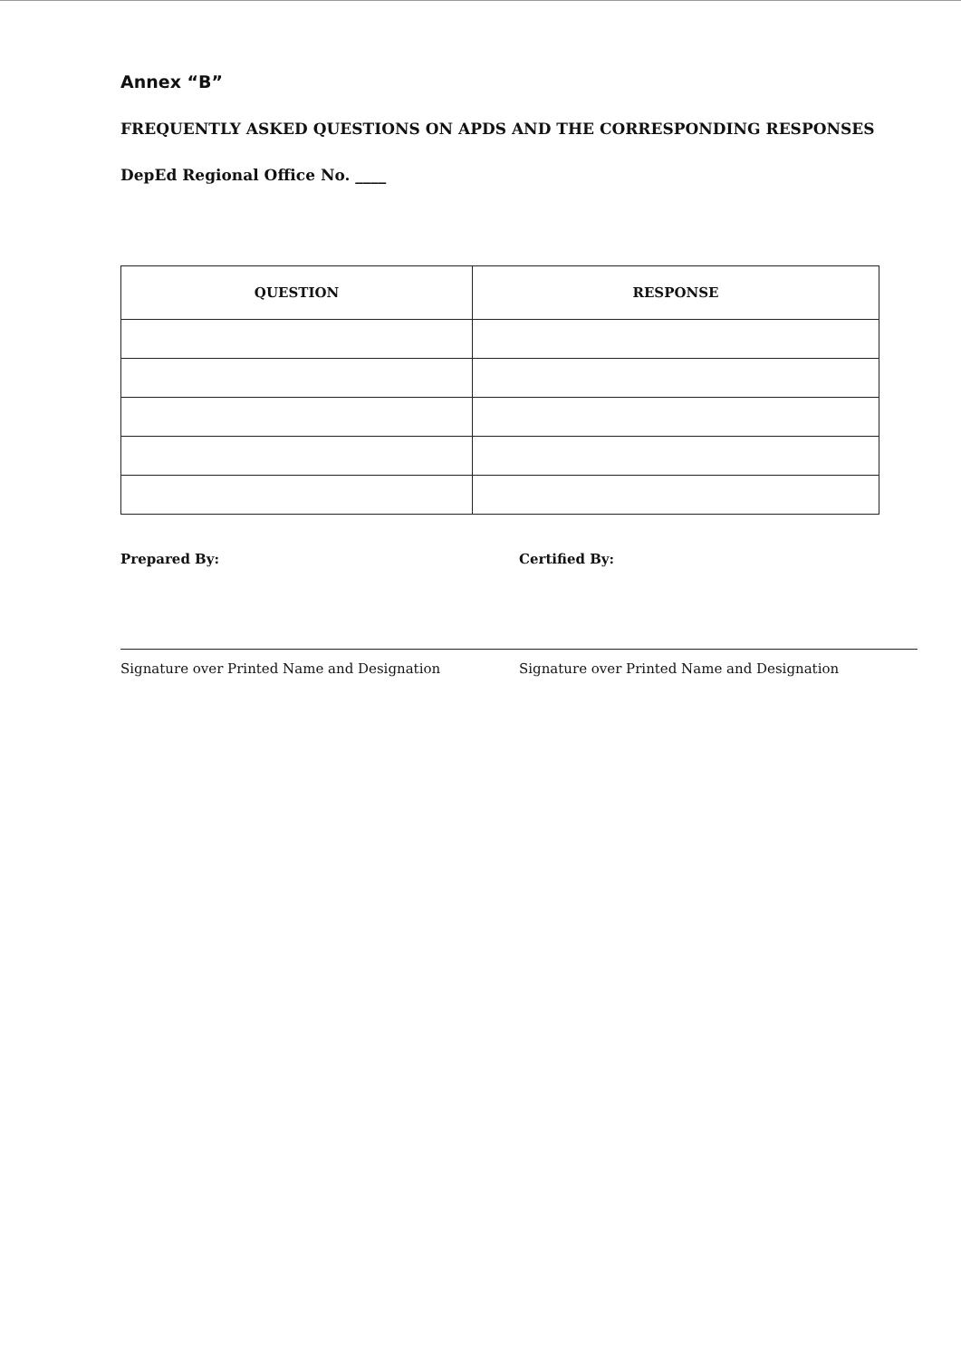Annex “B”
FREQUENTLY ASKED QUESTIONS ON APDS AND THE CORRESPONDING RESPONSES
DepEd Regional Office No. ____
| QUESTION | RESPONSE |
| --- | --- |
Prepared By:
Signature over Printed Name and Designation
Certified By:
Signature over Printed Name and Designation